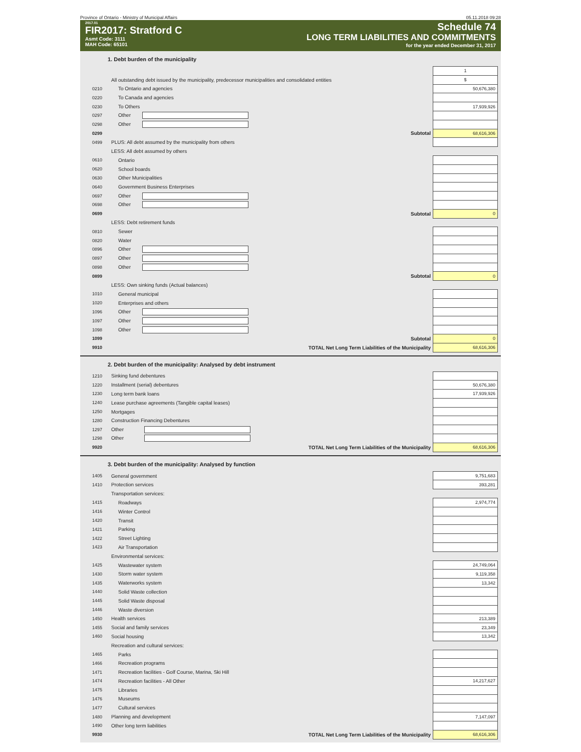Province of Ontario - Ministry of Municipal Affairs 05.11.2018 09:28
2017.01
FIR2017: Stratford C
Asmt Code: 3111
MAH Code: 65101
Schedule 74
LONG TERM LIABILITIES AND COMMITMENTS
for the year ended December 31, 2017
1. Debt burden of the municipality
| | | 1 |
| | All outstanding debt issued by the municipality, predecessor municipalities and consolidated entities | $ |
| 0210 | To Ontario and agencies | 50,676,380 |
| 0220 | To Canada and agencies | |
| 0230 | To Others | 17,939,926 |
| 0297 | Other | |
| 0298 | Other | |
| 0299 | Subtotal | 68,616,306 |
| 0499 | PLUS: All debt assumed by the municipality from others | |
| | LESS: All debt assumed by others | |
| 0610 | Ontario | |
| 0620 | School boards | |
| 0630 | Other Municipalities | |
| 0640 | Government Business Enterprises | |
| 0697 | Other | |
| 0698 | Other | |
| 0699 | Subtotal | 0 |
| | LESS: Debt retirement funds | |
| 0810 | Sewer | |
| 0820 | Water | |
| 0896 | Other | |
| 0897 | Other | |
| 0898 | Other | |
| 0899 | Subtotal | 0 |
| | LESS: Own sinking funds (Actual balances) | |
| 1010 | General municipal | |
| 1020 | Enterprises and others | |
| 1096 | Other | |
| 1097 | Other | |
| 1098 | Other | |
| 1099 | Subtotal | 0 |
| 9910 | TOTAL Net Long Term Liabilities of the Municipality | 68,616,306 |
2. Debt burden of the municipality: Analysed by debt instrument
| 1210 | Sinking fund debentures | |
| 1220 | Installment (serial) debentures | 50,676,380 |
| 1230 | Long term bank loans | 17,939,926 |
| 1240 | Lease purchase agreements (Tangible capital leases) | |
| 1250 | Mortgages | |
| 1280 | Construction Financing Debentures | |
| 1297 | Other | |
| 1298 | Other | |
| 9920 | TOTAL Net Long Term Liabilities of the Municipality | 68,616,306 |
3. Debt burden of the municipality: Analysed by function
| 1405 | General government | 9,751,683 |
| 1410 | Protection services | 393,281 |
| | Transportation services: | |
| 1415 | Roadways | 2,974,774 |
| 1416 | Winter Control | |
| 1420 | Transit | |
| 1421 | Parking | |
| 1422 | Street Lighting | |
| 1423 | Air Transportation | |
| | Environmental services: | |
| 1425 | Wastewater system | 24,749,064 |
| 1430 | Storm water system | 9,119,358 |
| 1435 | Waterworks system | 13,342 |
| 1440 | Solid Waste collection | |
| 1445 | Solid Waste disposal | |
| 1446 | Waste diversion | |
| 1450 | Health services | 213,389 |
| 1455 | Social and family services | 23,349 |
| 1460 | Social housing | 13,342 |
| | Recreation and cultural services: | |
| 1465 | Parks | |
| 1466 | Recreation programs | |
| 1471 | Recreation facilities - Golf Course, Marina, Ski Hill | |
| 1474 | Recreation facilities - All Other | 14,217,627 |
| 1475 | Libraries | |
| 1476 | Museums | |
| 1477 | Cultural services | |
| 1480 | Planning and development | 7,147,097 |
| 1490 | Other long term liabilities | |
| 9930 | TOTAL Net Long Term Liabilities of the Municipality | 68,616,306 |